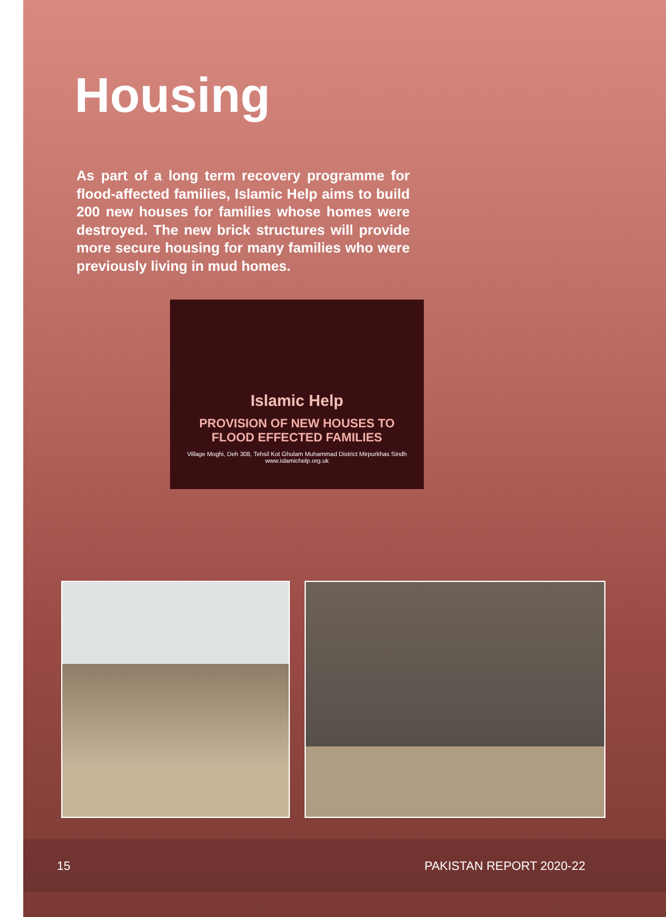Housing
As part of a long term recovery programme for flood-affected families, Islamic Help aims to build 200 new houses for families whose homes were destroyed. The new brick structures will provide more secure housing for many families who were previously living in mud homes.
Islamic Help
PROVISION OF NEW HOUSES TO
FLOOD EFFECTED FAMILIES
Village Moghi, Deh 308, Tehsil Kot Ghulam Muhammad District Mirpurkhas Sindh
www.islamichelp.org.uk
15 PAKISTAN REPORT 2020-22